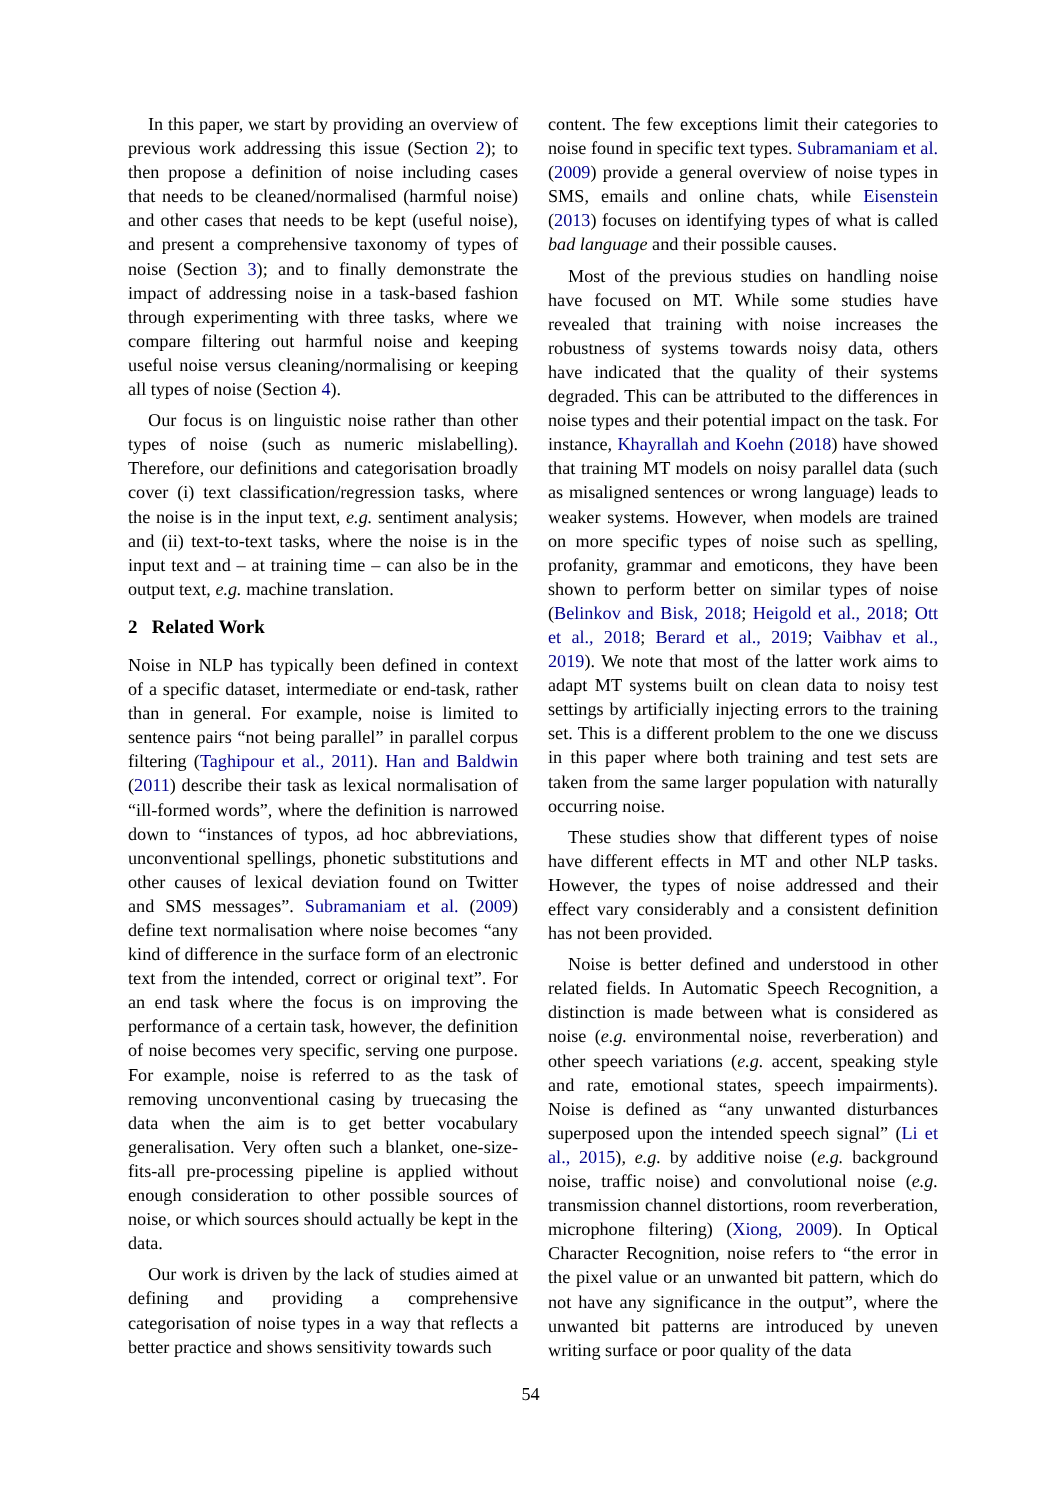In this paper, we start by providing an overview of previous work addressing this issue (Section 2); to then propose a definition of noise including cases that needs to be cleaned/normalised (harmful noise) and other cases that needs to be kept (useful noise), and present a comprehensive taxonomy of types of noise (Section 3); and to finally demonstrate the impact of addressing noise in a task-based fashion through experimenting with three tasks, where we compare filtering out harmful noise and keeping useful noise versus cleaning/normalising or keeping all types of noise (Section 4).
Our focus is on linguistic noise rather than other types of noise (such as numeric mislabelling). Therefore, our definitions and categorisation broadly cover (i) text classification/regression tasks, where the noise is in the input text, e.g. sentiment analysis; and (ii) text-to-text tasks, where the noise is in the input text and – at training time – can also be in the output text, e.g. machine translation.
2 Related Work
Noise in NLP has typically been defined in context of a specific dataset, intermediate or end-task, rather than in general. For example, noise is limited to sentence pairs “not being parallel” in parallel corpus filtering (Taghipour et al., 2011). Han and Baldwin (2011) describe their task as lexical normalisation of “ill-formed words”, where the definition is narrowed down to “instances of typos, ad hoc abbreviations, unconventional spellings, phonetic substitutions and other causes of lexical deviation found on Twitter and SMS messages”. Subramaniam et al. (2009) define text normalisation where noise becomes “any kind of difference in the surface form of an electronic text from the intended, correct or original text”. For an end task where the focus is on improving the performance of a certain task, however, the definition of noise becomes very specific, serving one purpose. For example, noise is referred to as the task of removing unconventional casing by truecasing the data when the aim is to get better vocabulary generalisation. Very often such a blanket, one-size-fits-all pre-processing pipeline is applied without enough consideration to other possible sources of noise, or which sources should actually be kept in the data.
Our work is driven by the lack of studies aimed at defining and providing a comprehensive categorisation of noise types in a way that reflects a better practice and shows sensitivity towards such
content. The few exceptions limit their categories to noise found in specific text types. Subramaniam et al. (2009) provide a general overview of noise types in SMS, emails and online chats, while Eisenstein (2013) focuses on identifying types of what is called bad language and their possible causes.
Most of the previous studies on handling noise have focused on MT. While some studies have revealed that training with noise increases the robustness of systems towards noisy data, others have indicated that the quality of their systems degraded. This can be attributed to the differences in noise types and their potential impact on the task. For instance, Khayrallah and Koehn (2018) have showed that training MT models on noisy parallel data (such as misaligned sentences or wrong language) leads to weaker systems. However, when models are trained on more specific types of noise such as spelling, profanity, grammar and emoticons, they have been shown to perform better on similar types of noise (Belinkov and Bisk, 2018; Heigold et al., 2018; Ott et al., 2018; Berard et al., 2019; Vaibhav et al., 2019). We note that most of the latter work aims to adapt MT systems built on clean data to noisy test settings by artificially injecting errors to the training set. This is a different problem to the one we discuss in this paper where both training and test sets are taken from the same larger population with naturally occurring noise.
These studies show that different types of noise have different effects in MT and other NLP tasks. However, the types of noise addressed and their effect vary considerably and a consistent definition has not been provided.
Noise is better defined and understood in other related fields. In Automatic Speech Recognition, a distinction is made between what is considered as noise (e.g. environmental noise, reverberation) and other speech variations (e.g. accent, speaking style and rate, emotional states, speech impairments). Noise is defined as “any unwanted disturbances superposed upon the intended speech signal” (Li et al., 2015), e.g. by additive noise (e.g. background noise, traffic noise) and convolutional noise (e.g. transmission channel distortions, room reverberation, microphone filtering) (Xiong, 2009). In Optical Character Recognition, noise refers to “the error in the pixel value or an unwanted bit pattern, which do not have any significance in the output”, where the unwanted bit patterns are introduced by uneven writing surface or poor quality of the data
54